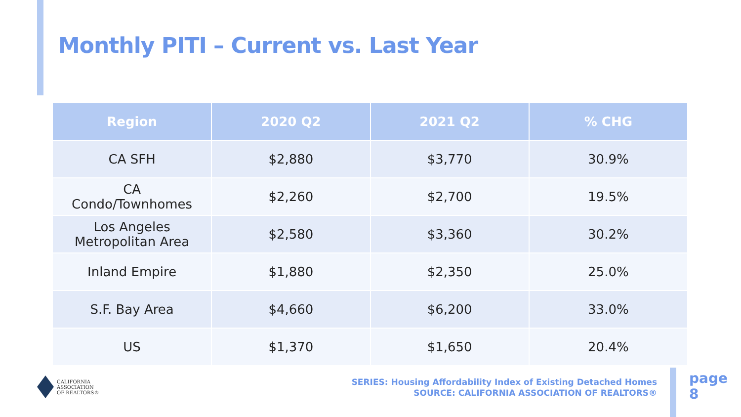Monthly PITI – Current vs. Last Year
| Region | 2020 Q2 | 2021 Q2 | % CHG |
| --- | --- | --- | --- |
| CA SFH | $2,880 | $3,770 | 30.9% |
| CA Condo/Townhomes | $2,260 | $2,700 | 19.5% |
| Los Angeles Metropolitan Area | $2,580 | $3,360 | 30.2% |
| Inland Empire | $1,880 | $2,350 | 25.0% |
| S.F. Bay Area | $4,660 | $6,200 | 33.0% |
| US | $1,370 | $1,650 | 20.4% |
CALIFORNIA
ASSOCIATION
OF REALTORS®
SERIES: Housing Affordability Index of Existing Detached Homes
SOURCE: CALIFORNIA ASSOCIATION OF REALTORS®
page
8